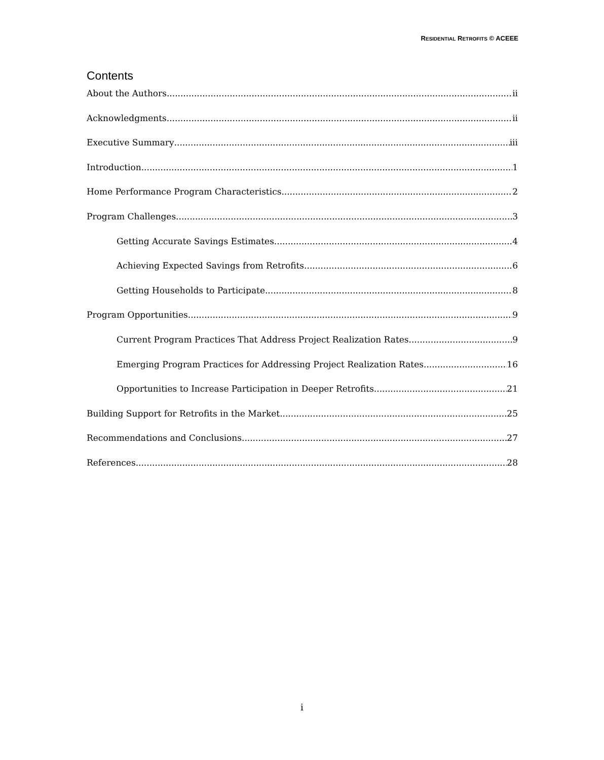RESIDENTIAL RETROFITS © ACEEE
Contents
About the Authors ii
Acknowledgments ii
Executive Summary iii
Introduction 1
Home Performance Program Characteristics 2
Program Challenges 3
Getting Accurate Savings Estimates 4
Achieving Expected Savings from Retrofits 6
Getting Households to Participate 8
Program Opportunities 9
Current Program Practices That Address Project Realization Rates 9
Emerging Program Practices for Addressing Project Realization Rates 16
Opportunities to Increase Participation in Deeper Retrofits 21
Building Support for Retrofits in the Market 25
Recommendations and Conclusions 27
References 28
i